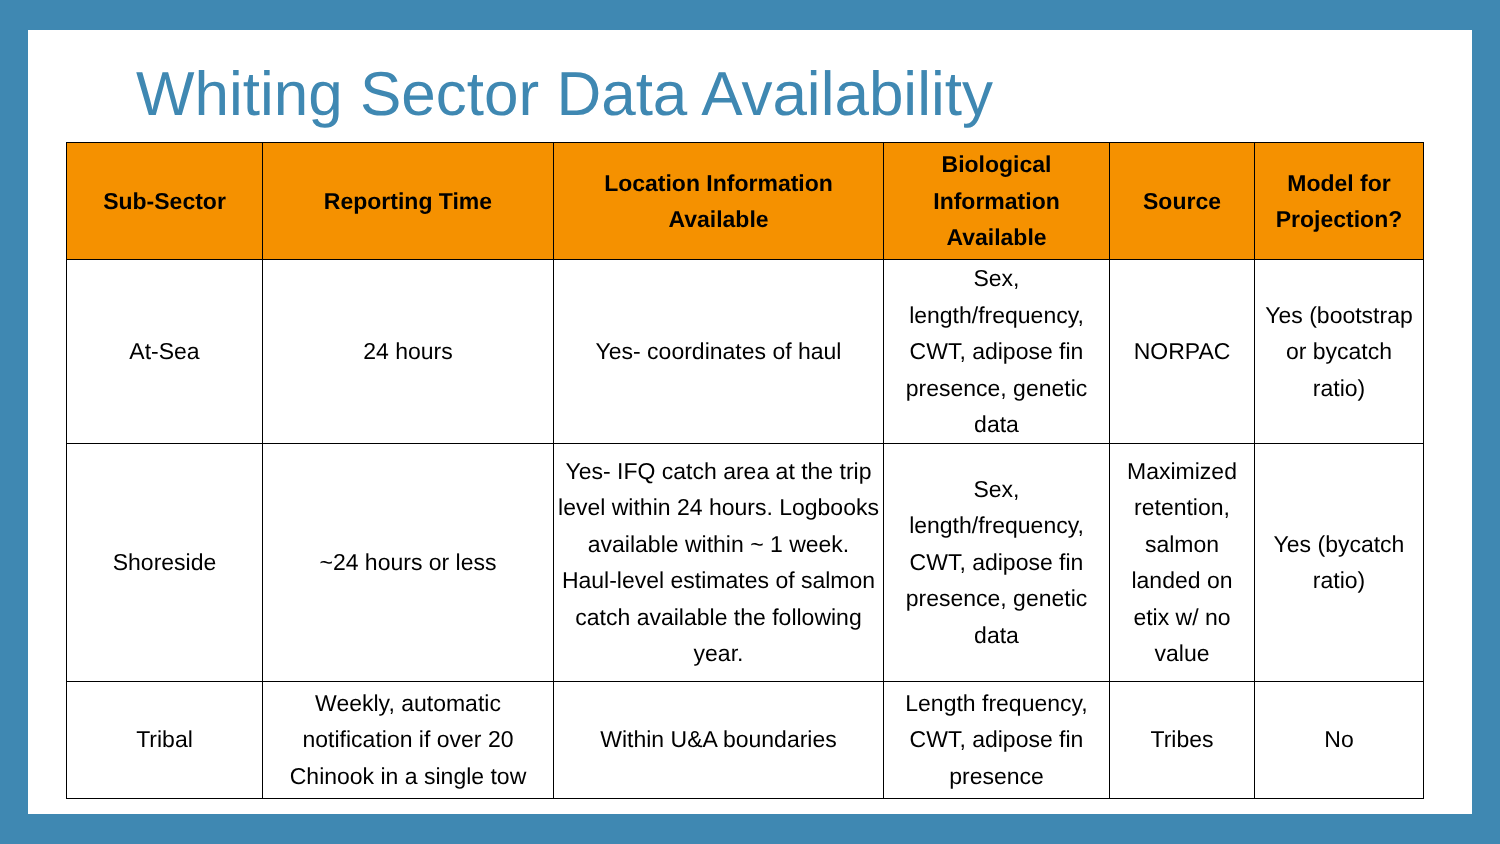Whiting Sector Data Availability
| Sub-Sector | Reporting Time | Location Information Available | Biological Information Available | Source | Model for Projection? |
| --- | --- | --- | --- | --- | --- |
| At-Sea | 24 hours | Yes- coordinates of haul | Sex, length/frequency, CWT, adipose fin presence, genetic data | NORPAC | Yes (bootstrap or bycatch ratio) |
| Shoreside | ~24 hours or less | Yes- IFQ catch area at the trip level within 24 hours. Logbooks available within ~ 1 week. Haul-level estimates of salmon catch available the following year. | Sex, length/frequency, CWT, adipose fin presence, genetic data | Maximized retention, salmon landed on etix w/ no value | Yes (bycatch ratio) |
| Tribal | Weekly, automatic notification if over 20 Chinook in a single tow | Within U&A boundaries | Length frequency, CWT, adipose fin presence | Tribes | No |